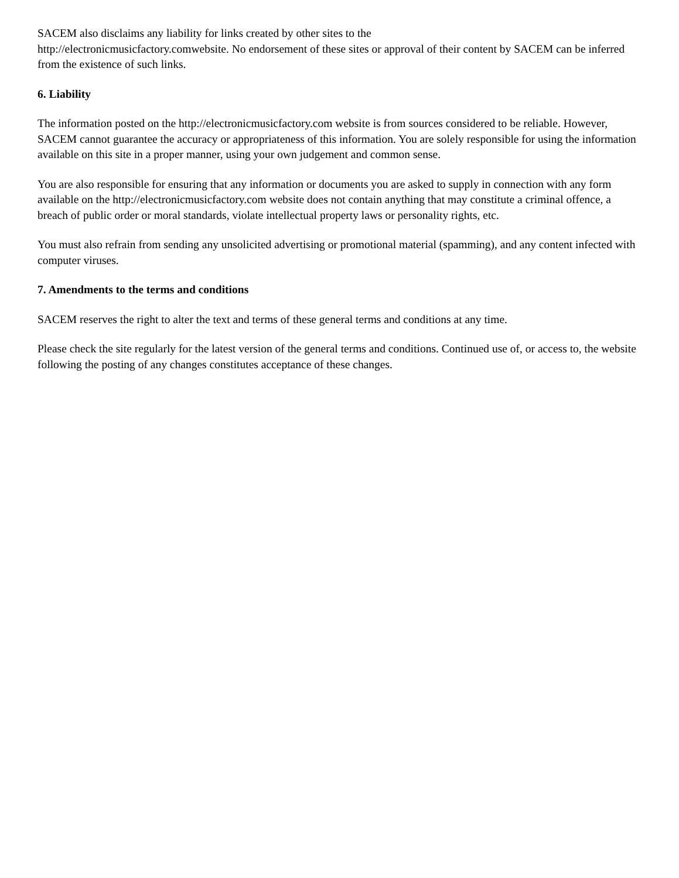SACEM also disclaims any liability for links created by other sites to the
http://electronicmusicfactory.comwebsite. No endorsement of these sites or approval of their content by SACEM can be inferred from the existence of such links.
6. Liability
The information posted on the http://electronicmusicfactory.com website is from sources considered to be reliable. However, SACEM cannot guarantee the accuracy or appropriateness of this information. You are solely responsible for using the information available on this site in a proper manner, using your own judgement and common sense.
You are also responsible for ensuring that any information or documents you are asked to supply in connection with any form available on the http://electronicmusicfactory.com website does not contain anything that may constitute a criminal offence, a breach of public order or moral standards, violate intellectual property laws or personality rights, etc.
You must also refrain from sending any unsolicited advertising or promotional material (spamming), and any content infected with computer viruses.
7. Amendments to the terms and conditions
SACEM reserves the right to alter the text and terms of these general terms and conditions at any time.
Please check the site regularly for the latest version of the general terms and conditions. Continued use of, or access to, the website following the posting of any changes constitutes acceptance of these changes.